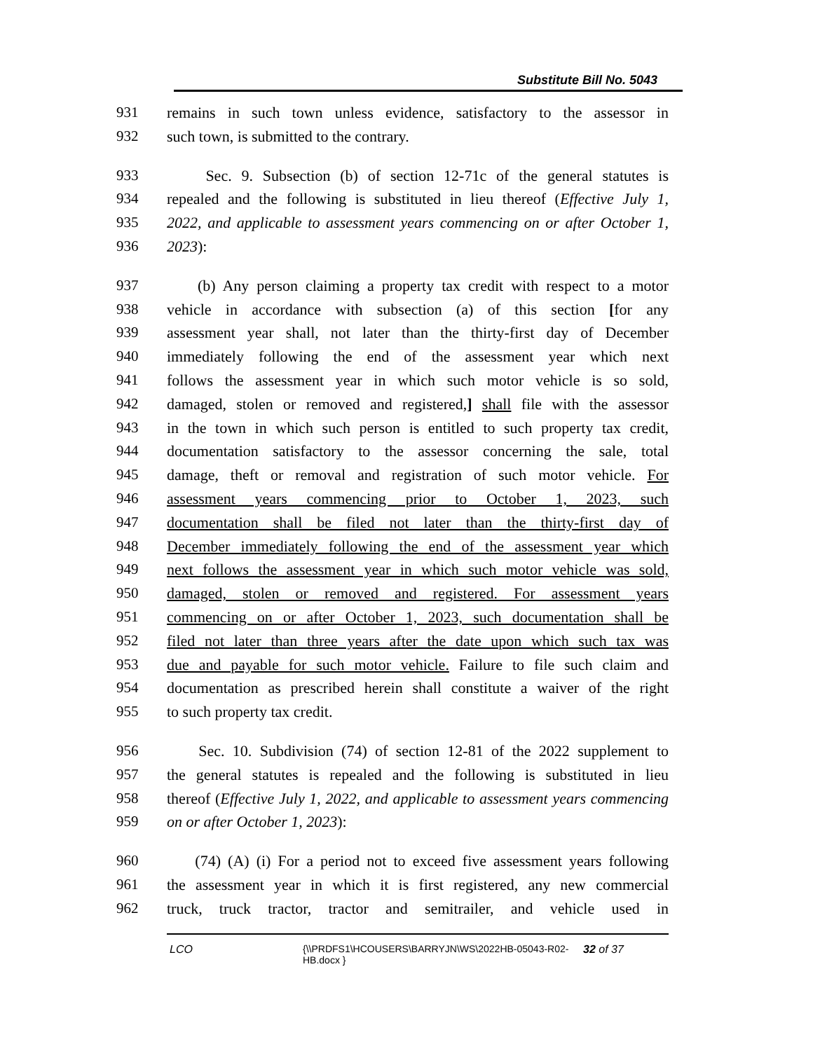Substitute Bill No. 5043
931 remains in such town unless evidence, satisfactory to the assessor in
932 such town, is submitted to the contrary.
933 Sec. 9. Subsection (b) of section 12-71c of the general statutes is
934 repealed and the following is substituted in lieu thereof (Effective July 1,
935 2022, and applicable to assessment years commencing on or after October 1,
936 2023):
937 (b) Any person claiming a property tax credit with respect to a motor
938 vehicle in accordance with subsection (a) of this section [for any
939 assessment year shall, not later than the thirty-first day of December
940 immediately following the end of the assessment year which next
941 follows the assessment year in which such motor vehicle is so sold,
942 damaged, stolen or removed and registered,] shall file with the assessor
943 in the town in which such person is entitled to such property tax credit,
944 documentation satisfactory to the assessor concerning the sale, total
945 damage, theft or removal and registration of such motor vehicle. For
946 assessment years commencing prior to October 1, 2023, such
947 documentation shall be filed not later than the thirty-first day of
948 December immediately following the end of the assessment year which
949 next follows the assessment year in which such motor vehicle was sold,
950 damaged, stolen or removed and registered. For assessment years
951 commencing on or after October 1, 2023, such documentation shall be
952 filed not later than three years after the date upon which such tax was
953 due and payable for such motor vehicle. Failure to file such claim and
954 documentation as prescribed herein shall constitute a waiver of the right
955 to such property tax credit.
956 Sec. 10. Subdivision (74) of section 12-81 of the 2022 supplement to
957 the general statutes is repealed and the following is substituted in lieu
958 thereof (Effective July 1, 2022, and applicable to assessment years commencing
959 on or after October 1, 2023):
960 (74) (A) (i) For a period not to exceed five assessment years following
961 the assessment year in which it is first registered, any new commercial
962 truck, truck tractor, tractor and semitrailer, and vehicle used in
LCO {\\PRDFS1\HCOUSERS\BARRYJN\WS\2022HB-05043-R02-HB.docx } 32 of 37